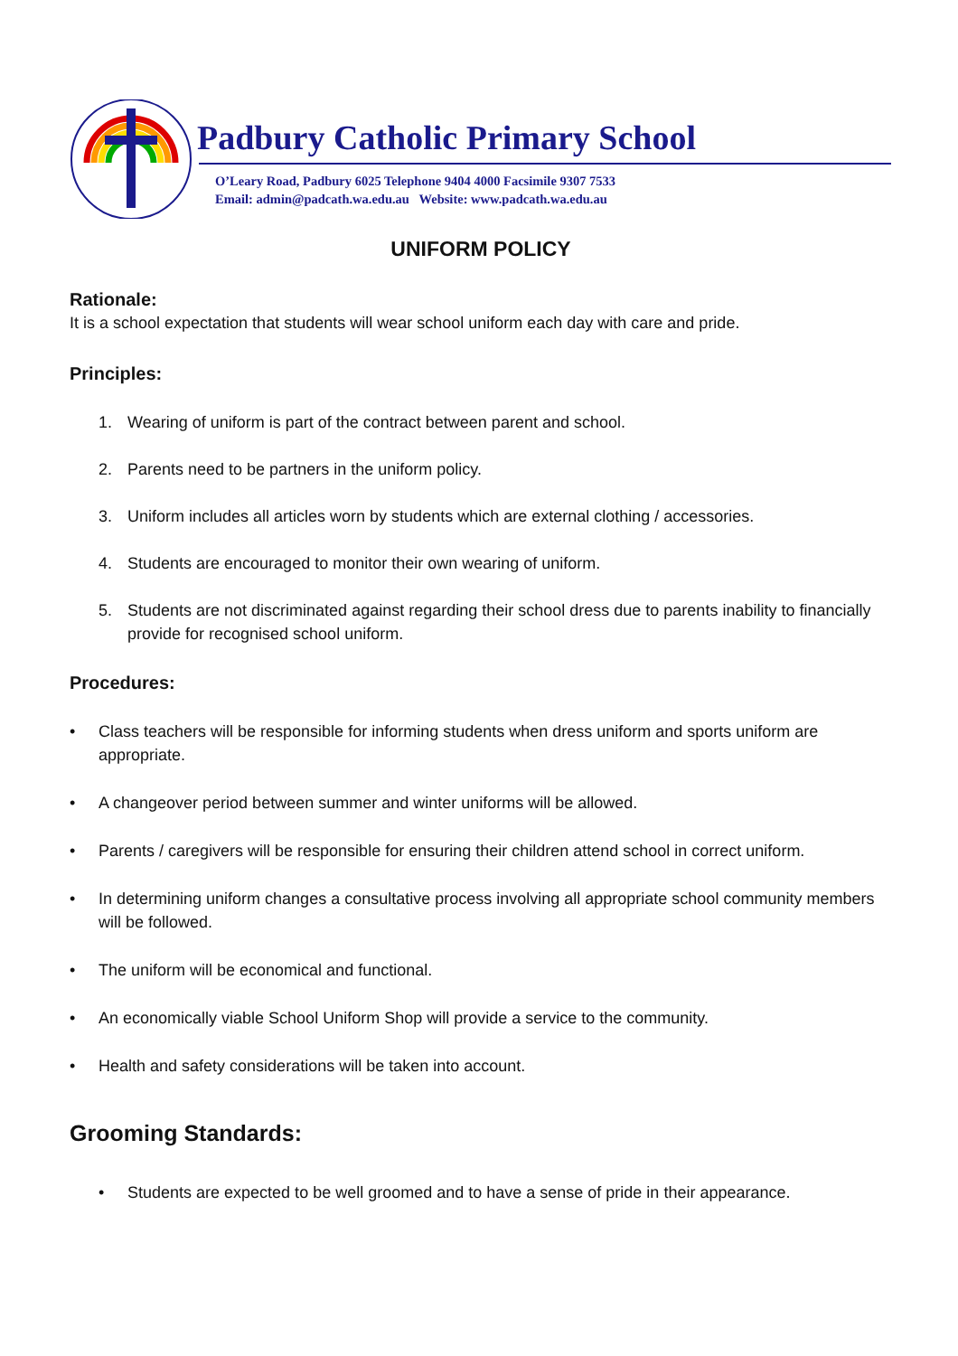Padbury Catholic Primary School
O’Leary Road, Padbury 6025 Telephone 9404 4000 Facsimile 9307 7533
Email: admin@padcath.wa.edu.au Website: www.padcath.wa.edu.au
UNIFORM POLICY
Rationale:
It is a school expectation that students will wear school uniform each day with care and pride.
Principles:
1. Wearing of uniform is part of the contract between parent and school.
2. Parents need to be partners in the uniform policy.
3. Uniform includes all articles worn by students which are external clothing / accessories.
4. Students are encouraged to monitor their own wearing of uniform.
5. Students are not discriminated against regarding their school dress due to parents inability to financially provide for recognised school uniform.
Procedures:
• Class teachers will be responsible for informing students when dress uniform and sports uniform are appropriate.
• A changeover period between summer and winter uniforms will be allowed.
• Parents / caregivers will be responsible for ensuring their children attend school in correct uniform.
• In determining uniform changes a consultative process involving all appropriate school community members will be followed.
• The uniform will be economical and functional.
• An economically viable School Uniform Shop will provide a service to the community.
• Health and safety considerations will be taken into account.
Grooming Standards:
• Students are expected to be well groomed and to have a sense of pride in their appearance.